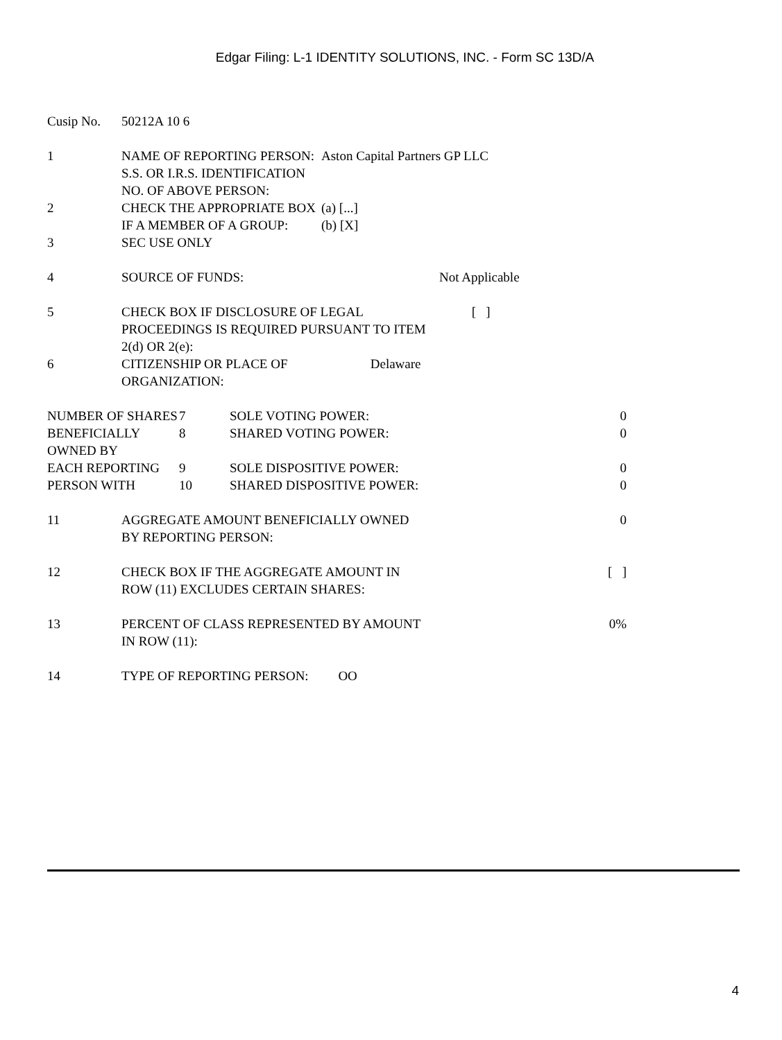Edgar Filing: L-1 IDENTITY SOLUTIONS, INC. - Form SC 13D/A
| Cusip No. | 50212A 10 6 |
| 1 | NAME OF REPORTING PERSON: S.S. OR I.R.S. IDENTIFICATION NO. OF ABOVE PERSON: | Aston Capital Partners GP LLC |
| 2 | CHECK THE APPROPRIATE BOX IF A MEMBER OF A GROUP: | (a) [...] (b) [X] |
| 3 | SEC USE ONLY | |
| 4 | SOURCE OF FUNDS: | Not Applicable |
| 5 | CHECK BOX IF DISCLOSURE OF LEGAL PROCEEDINGS IS REQUIRED PURSUANT TO ITEM 2(d) OR 2(e): [ ] | |
| 6 | CITIZENSHIP OR PLACE OF ORGANIZATION: Delaware | |
| NUMBER OF SHARES | 7 | SOLE VOTING POWER: | 0 |
| BENEFICIALLY OWNED BY | 8 | SHARED VOTING POWER: | 0 |
| EACH REPORTING | 9 | SOLE DISPOSITIVE POWER: | 0 |
| PERSON WITH | 10 | SHARED DISPOSITIVE POWER: | 0 |
| 11 | AGGREGATE AMOUNT BENEFICIALLY OWNED BY REPORTING PERSON: | 0 |
| 12 | CHECK BOX IF THE AGGREGATE AMOUNT IN ROW (11) EXCLUDES CERTAIN SHARES: | [ ] |
| 13 | PERCENT OF CLASS REPRESENTED BY AMOUNT IN ROW (11): | 0% |
| 14 | TYPE OF REPORTING PERSON: OO | |
4